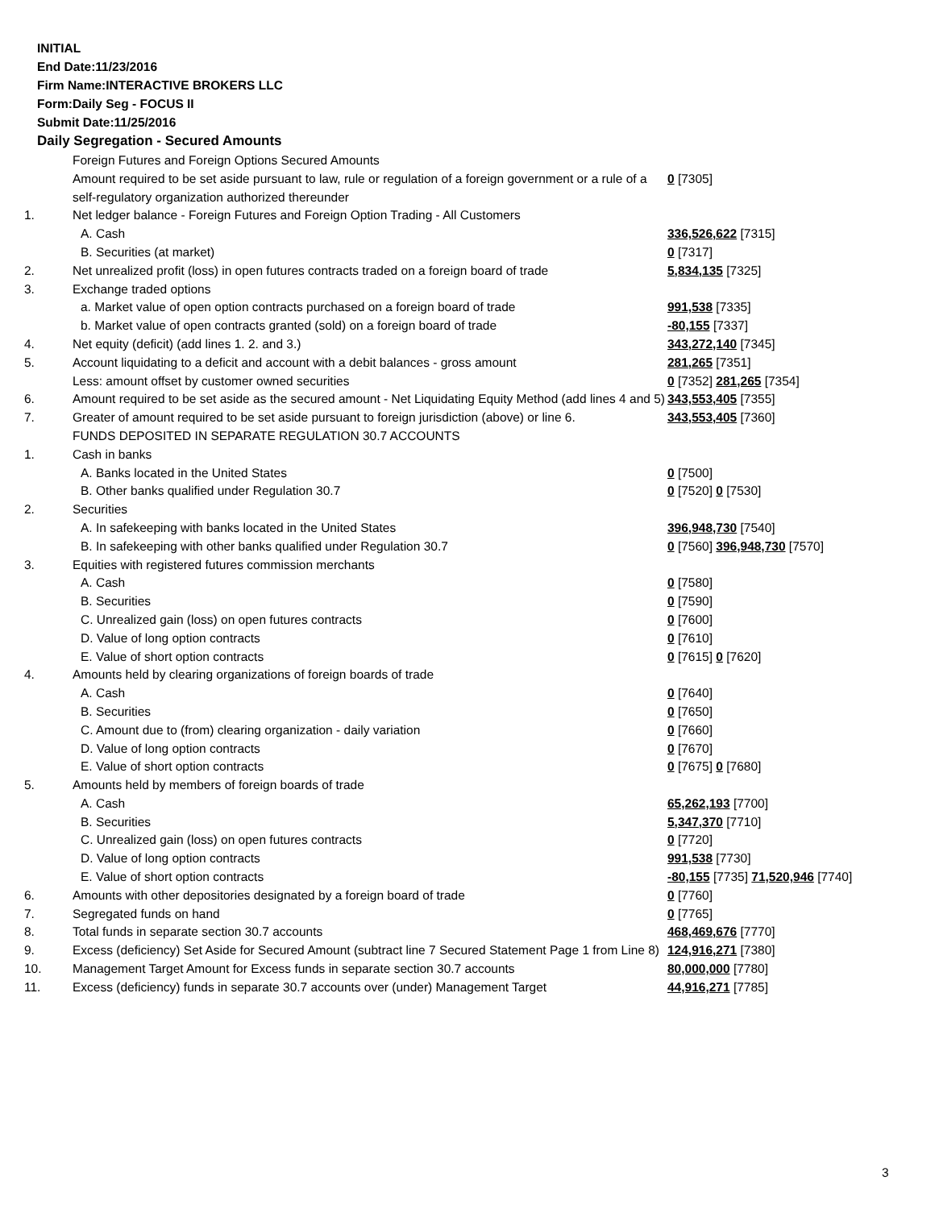INITIAL
End Date:11/23/2016
Firm Name:INTERACTIVE BROKERS LLC
Form:Daily Seg - FOCUS II
Submit Date:11/25/2016
Daily Segregation - Secured Amounts
| | Foreign Futures and Foreign Options Secured Amounts | |
| | Amount required to be set aside pursuant to law, rule or regulation of a foreign government or a rule of a self-regulatory organization authorized thereunder | 0 [7305] |
| 1. | Net ledger balance - Foreign Futures and Foreign Option Trading - All Customers | |
| | A. Cash | 336,526,622 [7315] |
| | B. Securities (at market) | 0 [7317] |
| 2. | Net unrealized profit (loss) in open futures contracts traded on a foreign board of trade | 5,834,135 [7325] |
| 3. | Exchange traded options | |
| | a. Market value of open option contracts purchased on a foreign board of trade | 991,538 [7335] |
| | b. Market value of open contracts granted (sold) on a foreign board of trade | -80,155 [7337] |
| 4. | Net equity (deficit) (add lines 1. 2. and 3.) | 343,272,140 [7345] |
| 5. | Account liquidating to a deficit and account with a debit balances - gross amount | 281,265 [7351] |
| | Less: amount offset by customer owned securities | 0 [7352] 281,265 [7354] |
| 6. | Amount required to be set aside as the secured amount - Net Liquidating Equity Method (add lines 4 and 5) | 343,553,405 [7355] |
| 7. | Greater of amount required to be set aside pursuant to foreign jurisdiction (above) or line 6. | 343,553,405 [7360] |
| | FUNDS DEPOSITED IN SEPARATE REGULATION 30.7 ACCOUNTS | |
| 1. | Cash in banks | |
| | A. Banks located in the United States | 0 [7500] |
| | B. Other banks qualified under Regulation 30.7 | 0 [7520] 0 [7530] |
| 2. | Securities | |
| | A. In safekeeping with banks located in the United States | 396,948,730 [7540] |
| | B. In safekeeping with other banks qualified under Regulation 30.7 | 0 [7560] 396,948,730 [7570] |
| 3. | Equities with registered futures commission merchants | |
| | A. Cash | 0 [7580] |
| | B. Securities | 0 [7590] |
| | C. Unrealized gain (loss) on open futures contracts | 0 [7600] |
| | D. Value of long option contracts | 0 [7610] |
| | E. Value of short option contracts | 0 [7615] 0 [7620] |
| 4. | Amounts held by clearing organizations of foreign boards of trade | |
| | A. Cash | 0 [7640] |
| | B. Securities | 0 [7650] |
| | C. Amount due to (from) clearing organization - daily variation | 0 [7660] |
| | D. Value of long option contracts | 0 [7670] |
| | E. Value of short option contracts | 0 [7675] 0 [7680] |
| 5. | Amounts held by members of foreign boards of trade | |
| | A. Cash | 65,262,193 [7700] |
| | B. Securities | 5,347,370 [7710] |
| | C. Unrealized gain (loss) on open futures contracts | 0 [7720] |
| | D. Value of long option contracts | 991,538 [7730] |
| | E. Value of short option contracts | -80,155 [7735] 71,520,946 [7740] |
| 6. | Amounts with other depositories designated by a foreign board of trade | 0 [7760] |
| 7. | Segregated funds on hand | 0 [7765] |
| 8. | Total funds in separate section 30.7 accounts | 468,469,676 [7770] |
| 9. | Excess (deficiency) Set Aside for Secured Amount (subtract line 7 Secured Statement Page 1 from Line 8) | 124,916,271 [7380] |
| 10. | Management Target Amount for Excess funds in separate section 30.7 accounts | 80,000,000 [7780] |
| 11. | Excess (deficiency) funds in separate 30.7 accounts over (under) Management Target | 44,916,271 [7785] |
3